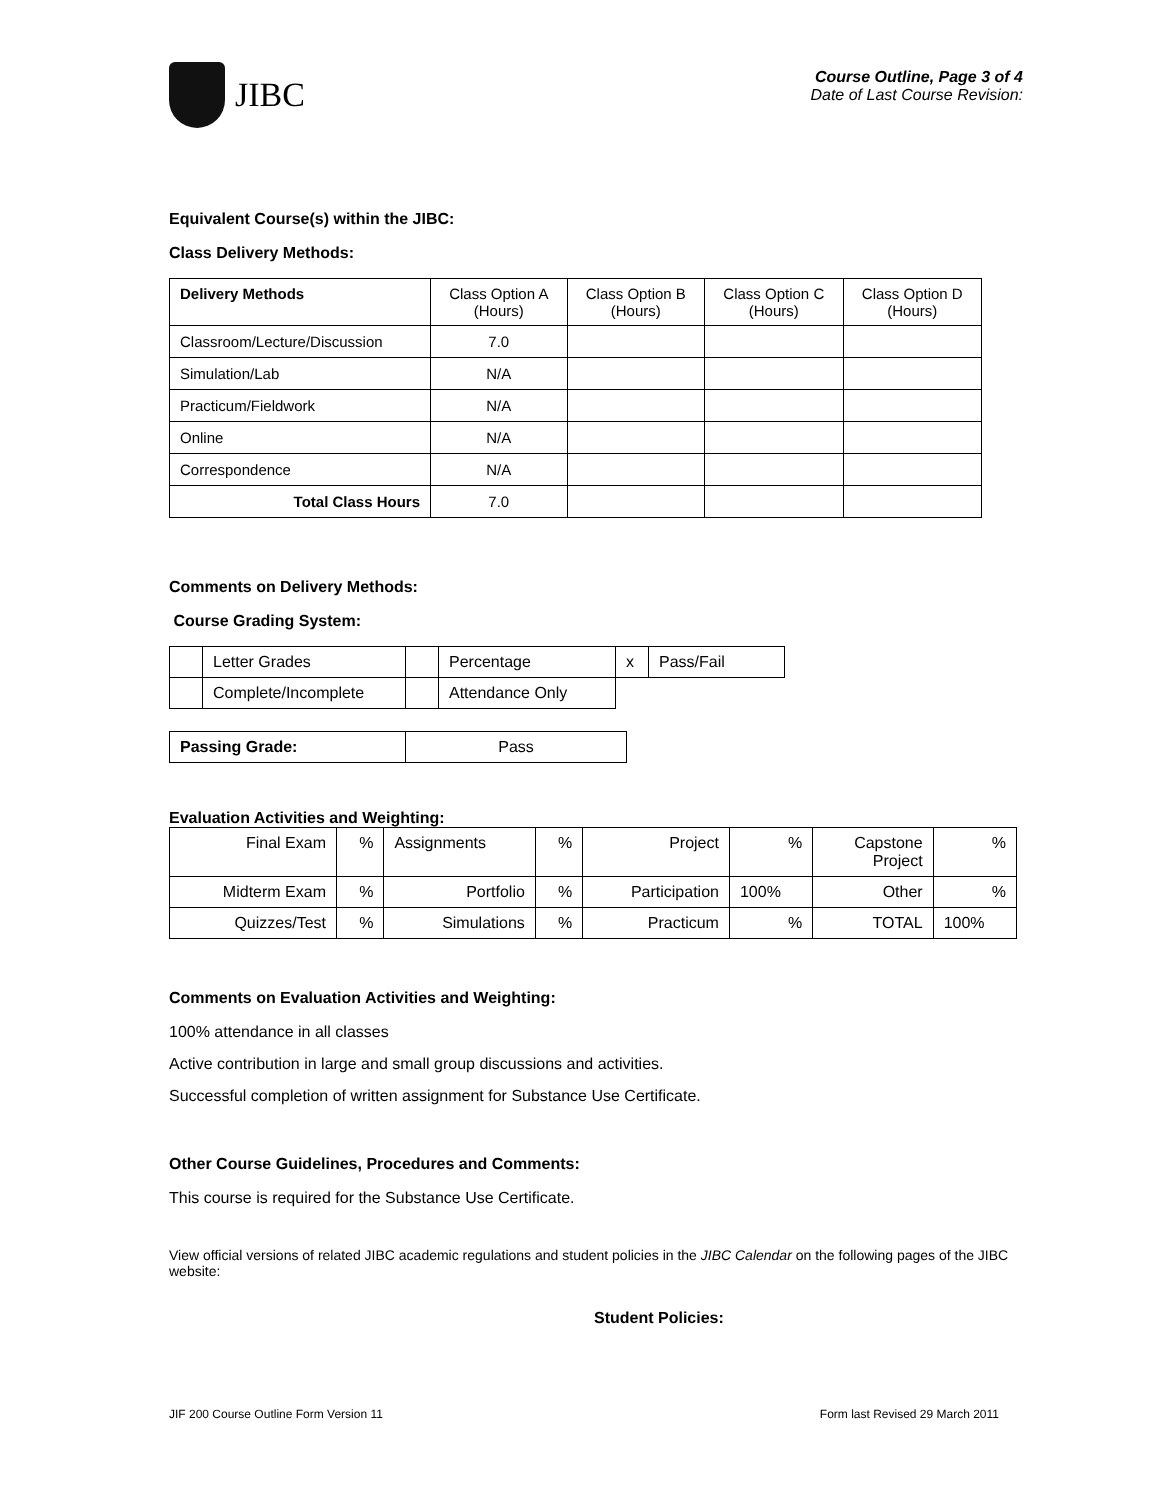JIBC
Course Outline, Page 3 of 4
Date of Last Course Revision:
Equivalent Course(s) within the JIBC:
Class Delivery Methods:
| Delivery Methods | Class Option A (Hours) | Class Option B (Hours) | Class Option C (Hours) | Class Option D (Hours) |
| --- | --- | --- | --- | --- |
| Classroom/Lecture/Discussion | 7.0 | | | |
| Simulation/Lab | N/A | | | |
| Practicum/Fieldwork | N/A | | | |
| Online | N/A | | | |
| Correspondence | N/A | | | |
| Total Class Hours | 7.0 | | | |
Comments on Delivery Methods:
Course Grading System:
| | Letter Grades | | Percentage | x | Pass/Fail |
| | Complete/Incomplete | | Attendance Only | | |
| Passing Grade: | Pass |
Evaluation Activities and Weighting:
| Final Exam | % | Assignments | % | Project | % | Capstone Project | % |
| Midterm Exam | % | Portfolio | % | Participation | 100% | Other | % |
| Quizzes/Test | % | Simulations | % | Practicum | % | TOTAL | 100% |
Comments on Evaluation Activities and Weighting:
100% attendance in all classes
Active contribution in large and small group discussions and activities.
Successful completion of written assignment for Substance Use Certificate.
Other Course Guidelines, Procedures and Comments:
This course is required for the Substance Use Certificate.
View official versions of related JIBC academic regulations and student policies in the JIBC Calendar on the following pages of the JIBC website:
Student Policies:
JIF 200 Course Outline Form Version 11 Form last Revised 29 March 2011